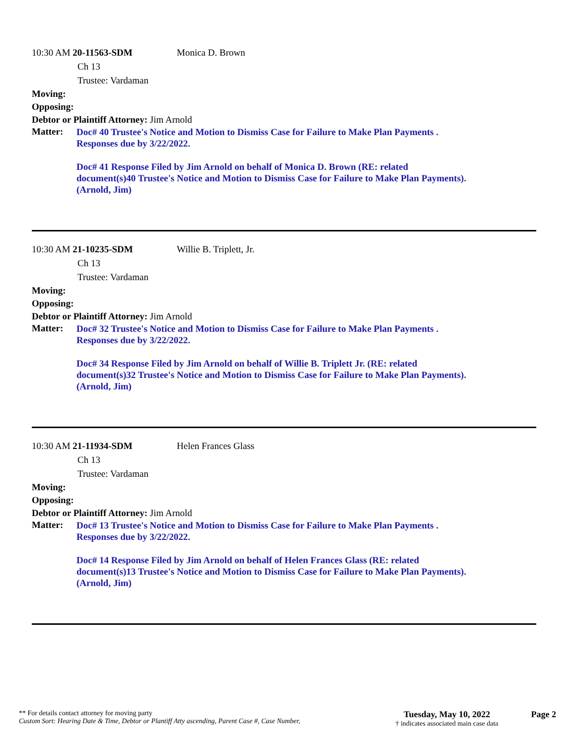10:30 AM 20-11563-SDM Monica D. Brown
Ch 13
Trustee: Vardaman
Moving:
Opposing:
Debtor or Plaintiff Attorney: Jim Arnold
Matter:
Doc# 40 Trustee's Notice and Motion to Dismiss Case for Failure to Make Plan Payments .
Responses due by 3/22/2022.
Doc# 41 Response Filed by Jim Arnold on behalf of Monica D. Brown (RE: related
document(s)40 Trustee's Notice and Motion to Dismiss Case for Failure to Make Plan Payments).
(Arnold, Jim)
10:30 AM 21-10235-SDM Willie B. Triplett, Jr.
Ch 13
Trustee: Vardaman
Moving:
Opposing:
Debtor or Plaintiff Attorney: Jim Arnold
Matter:
Doc# 32 Trustee's Notice and Motion to Dismiss Case for Failure to Make Plan Payments .
Responses due by 3/22/2022.
Doc# 34 Response Filed by Jim Arnold on behalf of Willie B. Triplett Jr. (RE: related
document(s)32 Trustee's Notice and Motion to Dismiss Case for Failure to Make Plan Payments).
(Arnold, Jim)
10:30 AM 21-11934-SDM Helen Frances Glass
Ch 13
Trustee: Vardaman
Moving:
Opposing:
Debtor or Plaintiff Attorney: Jim Arnold
Matter:
Doc# 13 Trustee's Notice and Motion to Dismiss Case for Failure to Make Plan Payments .
Responses due by 3/22/2022.
Doc# 14 Response Filed by Jim Arnold on behalf of Helen Frances Glass (RE: related
document(s)13 Trustee's Notice and Motion to Dismiss Case for Failure to Make Plan Payments).
(Arnold, Jim)
** For details contact attorney for moving party
Custom Sort: Hearing Date & Time, Debtor or Plantiff Atty ascending, Parent Case #, Case Number,
Tuesday, May 10, 2022
† indicates associated main case data
Page 2